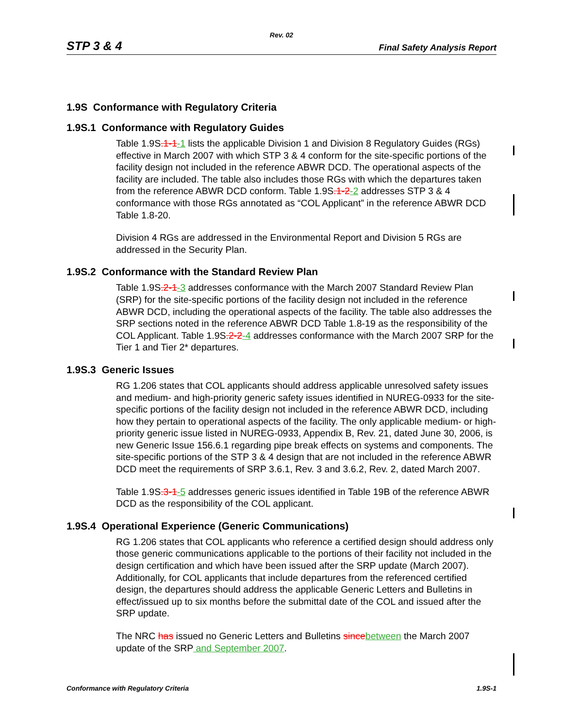Rev. 02
STP 3 & 4 Final Safety Analysis Report
1.9S Conformance with Regulatory Criteria
1.9S.1 Conformance with Regulatory Guides
Table 1.9S.1-1-1 lists the applicable Division 1 and Division 8 Regulatory Guides (RGs) effective in March 2007 with which STP 3 & 4 conform for the site-specific portions of the facility design not included in the reference ABWR DCD. The operational aspects of the facility are included. The table also includes those RGs with which the departures taken from the reference ABWR DCD conform. Table 1.9S.1-2-2 addresses STP 3 & 4 conformance with those RGs annotated as “COL Applicant” in the reference ABWR DCD Table 1.8-20.
Division 4 RGs are addressed in the Environmental Report and Division 5 RGs are addressed in the Security Plan.
1.9S.2 Conformance with the Standard Review Plan
Table 1.9S.2-1-3 addresses conformance with the March 2007 Standard Review Plan (SRP) for the site-specific portions of the facility design not included in the reference ABWR DCD, including the operational aspects of the facility. The table also addresses the SRP sections noted in the reference ABWR DCD Table 1.8-19 as the responsibility of the COL Applicant. Table 1.9S.2-2-4 addresses conformance with the March 2007 SRP for the Tier 1 and Tier 2* departures.
1.9S.3 Generic Issues
RG 1.206 states that COL applicants should address applicable unresolved safety issues and medium- and high-priority generic safety issues identified in NUREG-0933 for the site-specific portions of the facility design not included in the reference ABWR DCD, including how they pertain to operational aspects of the facility. The only applicable medium- or high-priority generic issue listed in NUREG-0933, Appendix B, Rev. 21, dated June 30, 2006, is new Generic Issue 156.6.1 regarding pipe break effects on systems and components. The site-specific portions of the STP 3 & 4 design that are not included in the reference ABWR DCD meet the requirements of SRP 3.6.1, Rev. 3 and 3.6.2, Rev. 2, dated March 2007.
Table 1.9S.3-1-5 addresses generic issues identified in Table 19B of the reference ABWR DCD as the responsibility of the COL applicant.
1.9S.4 Operational Experience (Generic Communications)
RG 1.206 states that COL applicants who reference a certified design should address only those generic communications applicable to the portions of their facility not included in the design certification and which have been issued after the SRP update (March 2007). Additionally, for COL applicants that include departures from the referenced certified design, the departures should address the applicable Generic Letters and Bulletins in effect/issued up to six months before the submittal date of the COL and issued after the SRP update.
The NRC has issued no Generic Letters and Bulletins since between the March 2007 update of the SRP and September 2007.
Conformance with Regulatory Criteria 1.9S-1